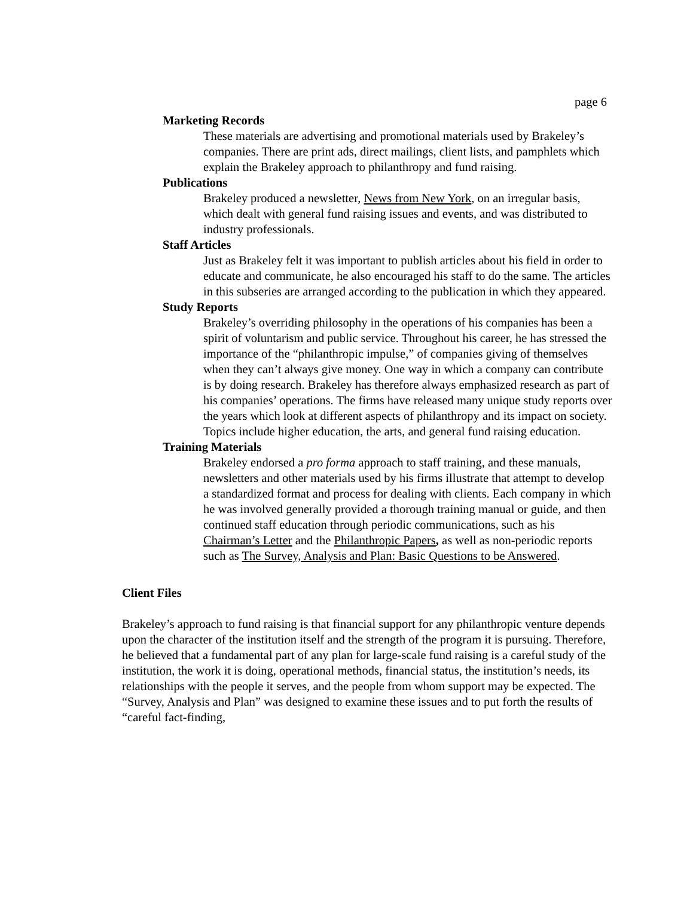page 6
Marketing Records
These materials are advertising and promotional materials used by Brakeley’s companies. There are print ads, direct mailings, client lists, and pamphlets which explain the Brakeley approach to philanthropy and fund raising.
Publications
Brakeley produced a newsletter, News from New York, on an irregular basis, which dealt with general fund raising issues and events, and was distributed to industry professionals.
Staff Articles
Just as Brakeley felt it was important to publish articles about his field in order to educate and communicate, he also encouraged his staff to do the same. The articles in this subseries are arranged according to the publication in which they appeared.
Study Reports
Brakeley’s overriding philosophy in the operations of his companies has been a spirit of voluntarism and public service. Throughout his career, he has stressed the importance of the “philanthropic impulse,” of companies giving of themselves when they can’t always give money. One way in which a company can contribute is by doing research. Brakeley has therefore always emphasized research as part of his companies’ operations. The firms have released many unique study reports over the years which look at different aspects of philanthropy and its impact on society. Topics include higher education, the arts, and general fund raising education.
Training Materials
Brakeley endorsed a pro forma approach to staff training, and these manuals, newsletters and other materials used by his firms illustrate that attempt to develop a standardized format and process for dealing with clients. Each company in which he was involved generally provided a thorough training manual or guide, and then continued staff education through periodic communications, such as his Chairman’s Letter and the Philanthropic Papers, as well as non-periodic reports such as The Survey, Analysis and Plan: Basic Questions to be Answered.
Client Files
Brakeley’s approach to fund raising is that financial support for any philanthropic venture depends upon the character of the institution itself and the strength of the program it is pursuing. Therefore, he believed that a fundamental part of any plan for large-scale fund raising is a careful study of the institution, the work it is doing, operational methods, financial status, the institution’s needs, its relationships with the people it serves, and the people from whom support may be expected. The “Survey, Analysis and Plan” was designed to examine these issues and to put forth the results of “careful fact-finding,